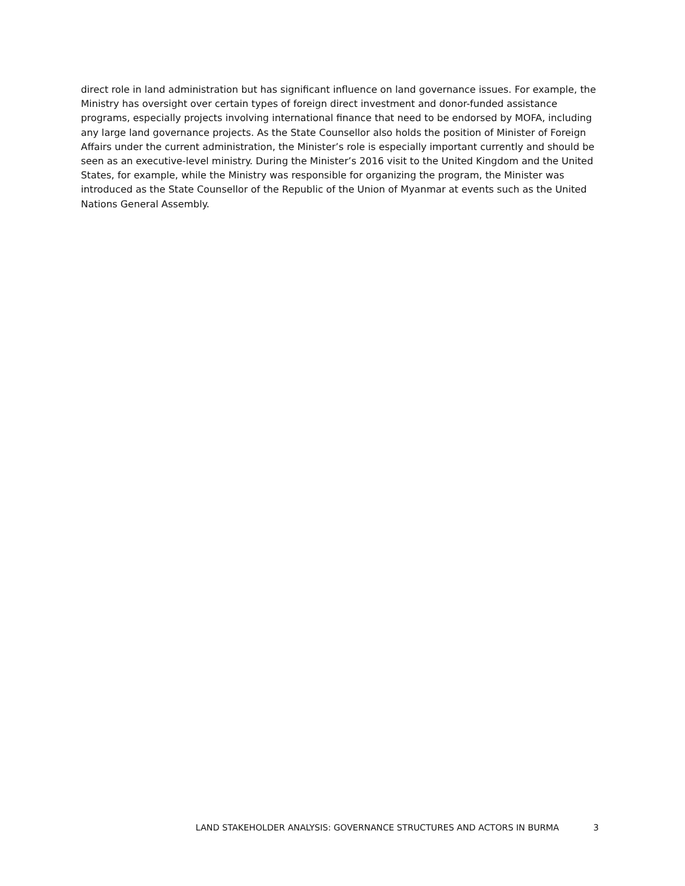direct role in land administration but has significant influence on land governance issues. For example, the Ministry has oversight over certain types of foreign direct investment and donor-funded assistance programs, especially projects involving international finance that need to be endorsed by MOFA, including any large land governance projects. As the State Counsellor also holds the position of Minister of Foreign Affairs under the current administration, the Minister’s role is especially important currently and should be seen as an executive-level ministry. During the Minister’s 2016 visit to the United Kingdom and the United States, for example, while the Ministry was responsible for organizing the program, the Minister was introduced as the State Counsellor of the Republic of the Union of Myanmar at events such as the United Nations General Assembly.
LAND STAKEHOLDER ANALYSIS: GOVERNANCE STRUCTURES AND ACTORS IN BURMA 3